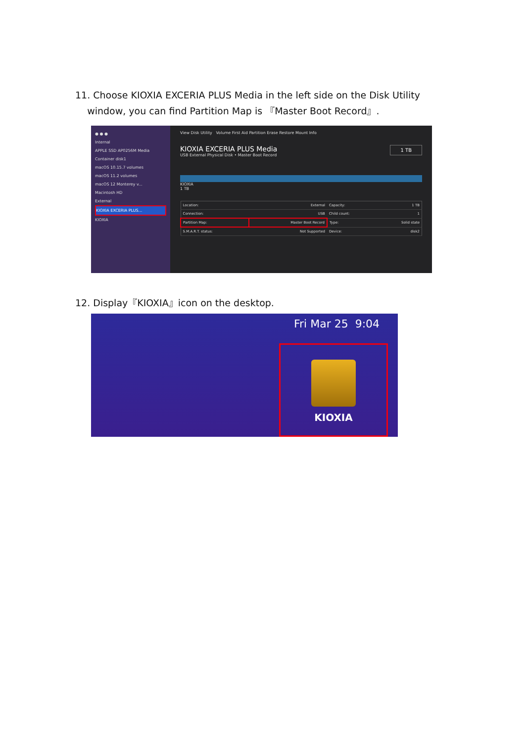11. Choose KIOXIA EXCERIA PLUS Media in the left side on the Disk Utility
window, you can find Partition Map is 『Master Boot Record』.
● ● ●
Internal
APPLE SSD AP0256M Media
Container disk1
macOS 10.15.7 volumes
macOS 11.2 volumes
macOS 12 Monterey v...
Macintosh HD
External
KIOXIA EXCERIA PLUS...
KIOXIA
View Disk Utility Volume First Aid Partition Erase Restore Mount Info
KIOXIA EXCERIA PLUS Media 1 TB
USB External Physical Disk • Master Boot Record
KIOXIA
1 TB
| Location: | External | Capacity: | 1 TB |
| Connection: | USB | Child count: | 1 |
| Partition Map: | Master Boot Record | Type: | Solid state |
| S.M.A.R.T. status: | Not Supported | Device: | disk2 |
12. Display『KIOXIA』icon on the desktop.
Fri Mar 25 9:04
KIOXIA